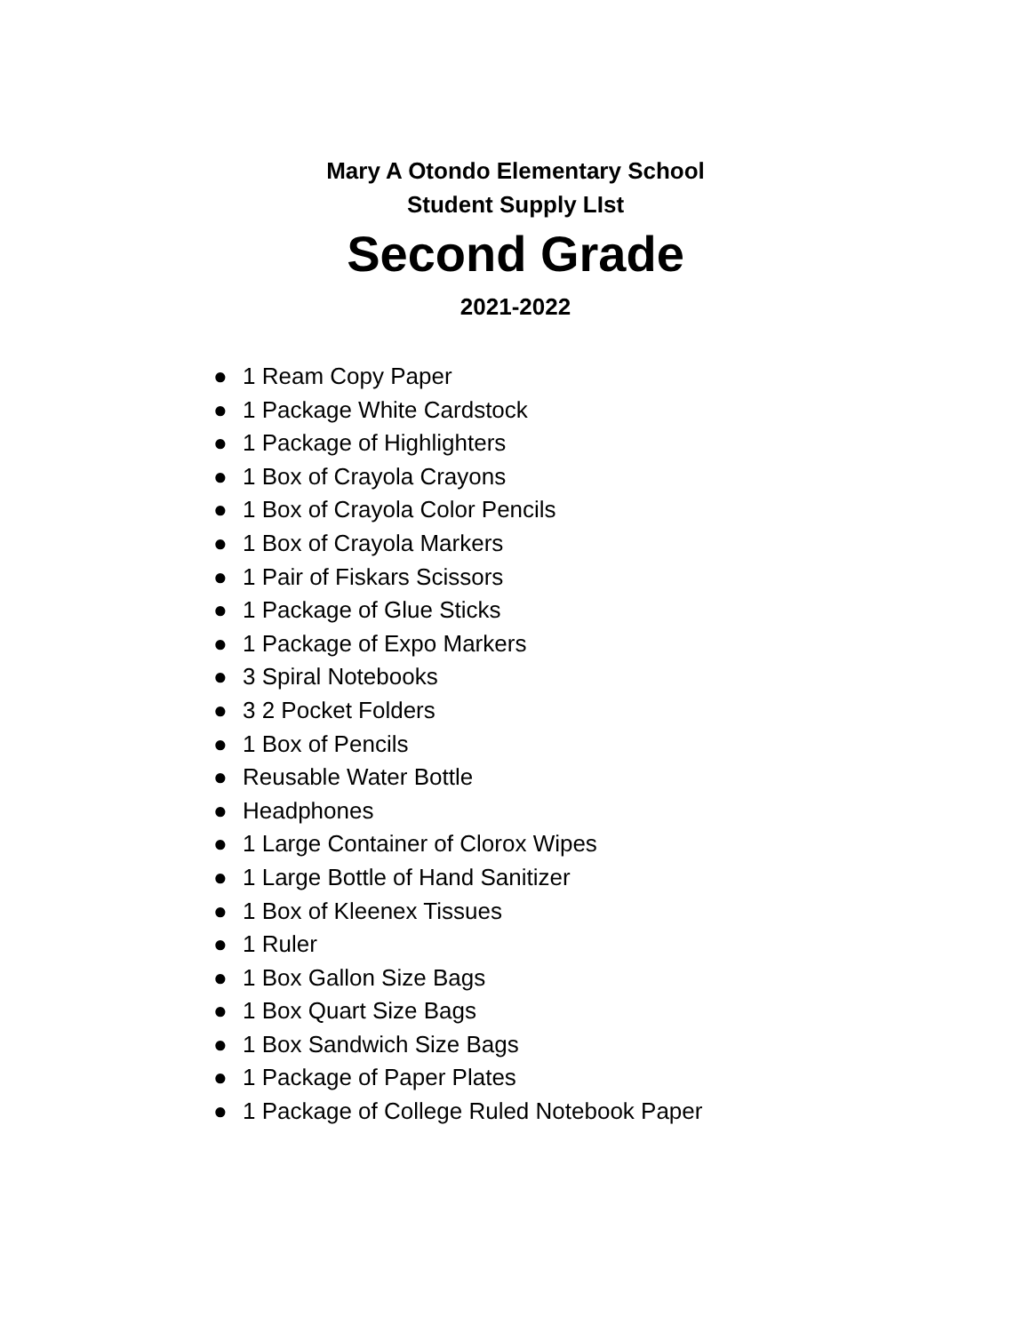Mary A Otondo Elementary School
Student Supply LIst
Second Grade
2021-2022
● 1 Ream Copy Paper
● 1 Package White Cardstock
● 1 Package of Highlighters
● 1 Box of Crayola Crayons
● 1 Box of Crayola Color Pencils
● 1 Box of Crayola Markers
● 1 Pair of Fiskars Scissors
● 1 Package of Glue Sticks
● 1 Package of Expo Markers
● 3 Spiral Notebooks
● 3 2 Pocket Folders
● 1 Box of Pencils
● Reusable Water Bottle
● Headphones
● 1 Large Container of Clorox Wipes
● 1 Large Bottle of Hand Sanitizer
● 1 Box of Kleenex Tissues
● 1 Ruler
● 1 Box Gallon Size Bags
● 1 Box Quart Size Bags
● 1 Box Sandwich Size Bags
● 1 Package of Paper Plates
● 1 Package of College Ruled Notebook Paper